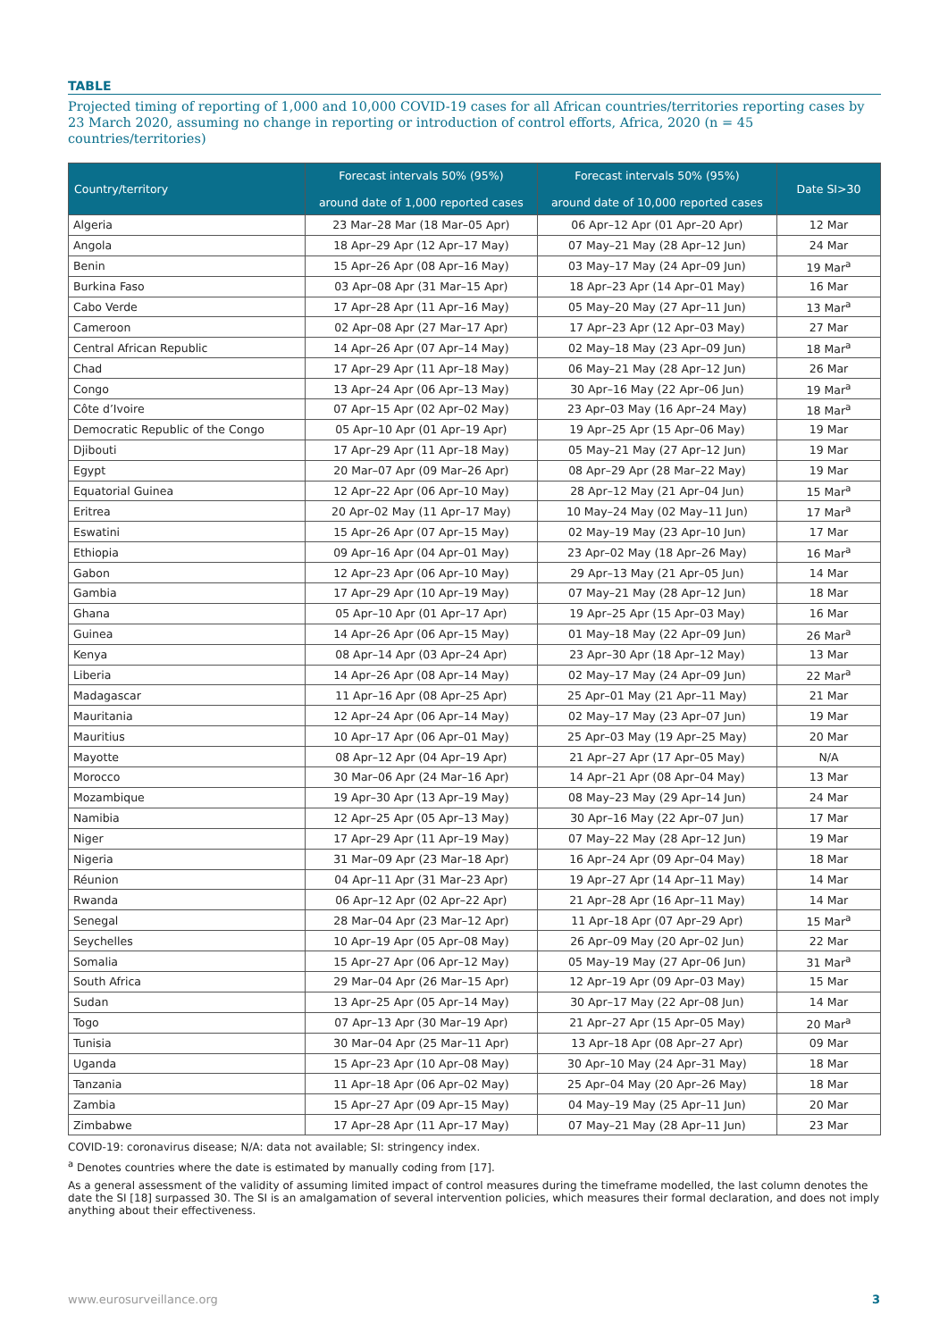TABLE
Projected timing of reporting of 1,000 and 10,000 COVID-19 cases for all African countries/territories reporting cases by 23 March 2020, assuming no change in reporting or introduction of control efforts, Africa, 2020 (n = 45 countries/territories)
| Country/territory | Forecast intervals 50% (95%) around date of 1,000 reported cases | Forecast intervals 50% (95%) around date of 10,000 reported cases | Date SI>30 |
| --- | --- | --- | --- |
| Algeria | 23 Mar–28 Mar (18 Mar–05 Apr) | 06 Apr–12 Apr (01 Apr–20 Apr) | 12 Mar |
| Angola | 18 Apr–29 Apr (12 Apr–17 May) | 07 May–21 May (28 Apr–12 Jun) | 24 Mar |
| Benin | 15 Apr–26 Apr (08 Apr–16 May) | 03 May–17 May (24 Apr–09 Jun) | 19 Mar<sup>a</sup> |
| Burkina Faso | 03 Apr–08 Apr (31 Mar–15 Apr) | 18 Apr–23 Apr (14 Apr–01 May) | 16 Mar |
| Cabo Verde | 17 Apr–28 Apr (11 Apr–16 May) | 05 May–20 May (27 Apr–11 Jun) | 13 Mar<sup>a</sup> |
| Cameroon | 02 Apr–08 Apr (27 Mar–17 Apr) | 17 Apr–23 Apr (12 Apr–03 May) | 27 Mar |
| Central African Republic | 14 Apr–26 Apr (07 Apr–14 May) | 02 May–18 May (23 Apr–09 Jun) | 18 Mar<sup>a</sup> |
| Chad | 17 Apr–29 Apr (11 Apr–18 May) | 06 May–21 May (28 Apr–12 Jun) | 26 Mar |
| Congo | 13 Apr–24 Apr (06 Apr–13 May) | 30 Apr–16 May (22 Apr–06 Jun) | 19 Mar<sup>a</sup> |
| Côte d’Ivoire | 07 Apr–15 Apr (02 Apr–02 May) | 23 Apr–03 May (16 Apr–24 May) | 18 Mar<sup>a</sup> |
| Democratic Republic of the Congo | 05 Apr–10 Apr (01 Apr–19 Apr) | 19 Apr–25 Apr (15 Apr–06 May) | 19 Mar |
| Djibouti | 17 Apr–29 Apr (11 Apr–18 May) | 05 May–21 May (27 Apr–12 Jun) | 19 Mar |
| Egypt | 20 Mar–07 Apr (09 Mar–26 Apr) | 08 Apr–29 Apr (28 Mar–22 May) | 19 Mar |
| Equatorial Guinea | 12 Apr–22 Apr (06 Apr–10 May) | 28 Apr–12 May (21 Apr–04 Jun) | 15 Mar<sup>a</sup> |
| Eritrea | 20 Apr–02 May (11 Apr–17 May) | 10 May–24 May (02 May–11 Jun) | 17 Mar<sup>a</sup> |
| Eswatini | 15 Apr–26 Apr (07 Apr–15 May) | 02 May–19 May (23 Apr–10 Jun) | 17 Mar |
| Ethiopia | 09 Apr–16 Apr (04 Apr–01 May) | 23 Apr–02 May (18 Apr–26 May) | 16 Mar<sup>a</sup> |
| Gabon | 12 Apr–23 Apr (06 Apr–10 May) | 29 Apr–13 May (21 Apr–05 Jun) | 14 Mar |
| Gambia | 17 Apr–29 Apr (10 Apr–19 May) | 07 May–21 May (28 Apr–12 Jun) | 18 Mar |
| Ghana | 05 Apr–10 Apr (01 Apr–17 Apr) | 19 Apr–25 Apr (15 Apr–03 May) | 16 Mar |
| Guinea | 14 Apr–26 Apr (06 Apr–15 May) | 01 May–18 May (22 Apr–09 Jun) | 26 Mar<sup>a</sup> |
| Kenya | 08 Apr–14 Apr (03 Apr–24 Apr) | 23 Apr–30 Apr (18 Apr–12 May) | 13 Mar |
| Liberia | 14 Apr–26 Apr (08 Apr–14 May) | 02 May–17 May (24 Apr–09 Jun) | 22 Mar<sup>a</sup> |
| Madagascar | 11 Apr–16 Apr (08 Apr–25 Apr) | 25 Apr–01 May (21 Apr–11 May) | 21 Mar |
| Mauritania | 12 Apr–24 Apr (06 Apr–14 May) | 02 May–17 May (23 Apr–07 Jun) | 19 Mar |
| Mauritius | 10 Apr–17 Apr (06 Apr–01 May) | 25 Apr–03 May (19 Apr–25 May) | 20 Mar |
| Mayotte | 08 Apr–12 Apr (04 Apr–19 Apr) | 21 Apr–27 Apr (17 Apr–05 May) | N/A |
| Morocco | 30 Mar–06 Apr (24 Mar–16 Apr) | 14 Apr–21 Apr (08 Apr–04 May) | 13 Mar |
| Mozambique | 19 Apr–30 Apr (13 Apr–19 May) | 08 May–23 May (29 Apr–14 Jun) | 24 Mar |
| Namibia | 12 Apr–25 Apr (05 Apr–13 May) | 30 Apr–16 May (22 Apr–07 Jun) | 17 Mar |
| Niger | 17 Apr–29 Apr (11 Apr–19 May) | 07 May–22 May (28 Apr–12 Jun) | 19 Mar |
| Nigeria | 31 Mar–09 Apr (23 Mar–18 Apr) | 16 Apr–24 Apr (09 Apr–04 May) | 18 Mar |
| Réunion | 04 Apr–11 Apr (31 Mar–23 Apr) | 19 Apr–27 Apr (14 Apr–11 May) | 14 Mar |
| Rwanda | 06 Apr–12 Apr (02 Apr–22 Apr) | 21 Apr–28 Apr (16 Apr–11 May) | 14 Mar |
| Senegal | 28 Mar–04 Apr (23 Mar–12 Apr) | 11 Apr–18 Apr (07 Apr–29 Apr) | 15 Mar<sup>a</sup> |
| Seychelles | 10 Apr–19 Apr (05 Apr–08 May) | 26 Apr–09 May (20 Apr–02 Jun) | 22 Mar |
| Somalia | 15 Apr–27 Apr (06 Apr–12 May) | 05 May–19 May (27 Apr–06 Jun) | 31 Mar<sup>a</sup> |
| South Africa | 29 Mar–04 Apr (26 Mar–15 Apr) | 12 Apr–19 Apr (09 Apr–03 May) | 15 Mar |
| Sudan | 13 Apr–25 Apr (05 Apr–14 May) | 30 Apr–17 May (22 Apr–08 Jun) | 14 Mar |
| Togo | 07 Apr–13 Apr (30 Mar–19 Apr) | 21 Apr–27 Apr (15 Apr–05 May) | 20 Mar<sup>a</sup> |
| Tunisia | 30 Mar–04 Apr (25 Mar–11 Apr) | 13 Apr–18 Apr (08 Apr–27 Apr) | 09 Mar |
| Uganda | 15 Apr–23 Apr (10 Apr–08 May) | 30 Apr–10 May (24 Apr–31 May) | 18 Mar |
| Tanzania | 11 Apr–18 Apr (06 Apr–02 May) | 25 Apr–04 May (20 Apr–26 May) | 18 Mar |
| Zambia | 15 Apr–27 Apr (09 Apr–15 May) | 04 May–19 May (25 Apr–11 Jun) | 20 Mar |
| Zimbabwe | 17 Apr–28 Apr (11 Apr–17 May) | 07 May–21 May (28 Apr–11 Jun) | 23 Mar |
COVID-19: coronavirus disease; N/A: data not available; SI: stringency index.
<sup>a</sup> Denotes countries where the date is estimated by manually coding from [17].
As a general assessment of the validity of assuming limited impact of control measures during the timeframe modelled, the last column denotes the date the SI [18] surpassed 30. The SI is an amalgamation of several intervention policies, which measures their formal declaration, and does not imply anything about their effectiveness.
www.eurosurveillance.org 3